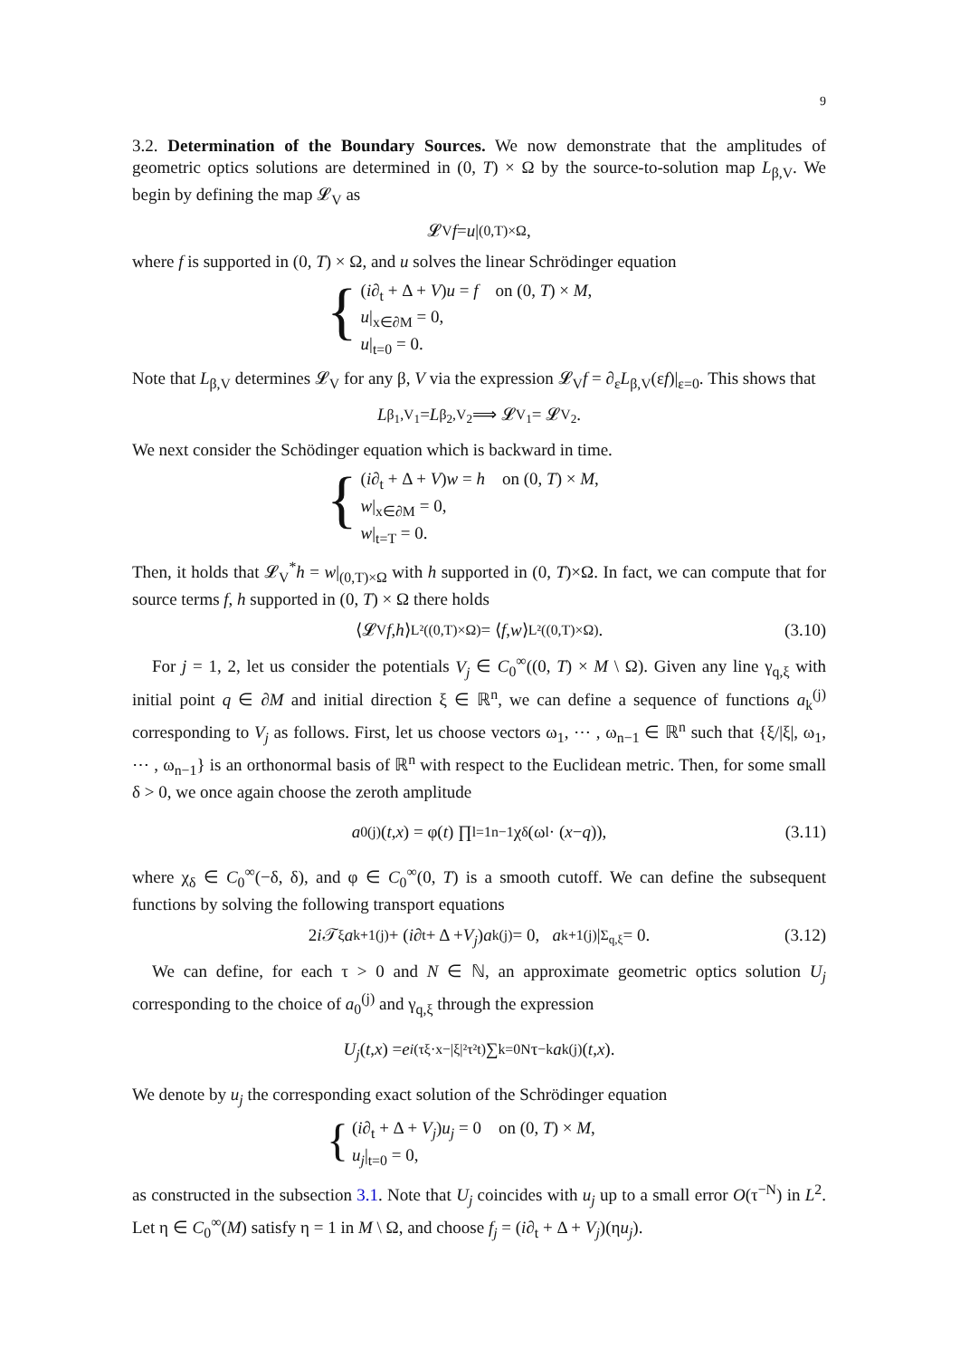9
3.2. Determination of the Boundary Sources. We now demonstrate that the amplitudes of geometric optics solutions are determined in (0, T) × Ω by the source-to-solution map L<sub>β,V</sub>. We begin by defining the map 𝓛<sub>V</sub> as
𝓛<sub>V</sub> f = u |<sub>(0,T)×Ω</sub>,
where f is supported in (0, T) × Ω, and u solves the linear Schrödinger equation
{
(i∂<sub>t</sub> + Δ + V)u = f on (0, T) × M,
u|<sub>x∈∂M</sub> = 0,
u|<sub>t=0</sub> = 0.
Note that L<sub>β,V</sub> determines 𝓛<sub>V</sub> for any β, V via the expression 𝓛<sub>V</sub>f = ∂<sub>ε</sub>L<sub>β,V</sub>(εf)|<sub>ε=0</sub>. This shows that
L<sub>β<sub>1</sub>,V<sub>1</sub></sub> = L<sub>β<sub>2</sub>,V<sub>2</sub></sub> ⟹ 𝓛<sub>V<sub>1</sub></sub> = 𝓛<sub>V<sub>2</sub></sub>.
We next consider the Schödinger equation which is backward in time.
{
(i∂<sub>t</sub> + Δ + V)w = h on (0, T) × M,
w|<sub>x∈∂M</sub> = 0,
w|<sub>t=T</sub> = 0.
Then, it holds that 𝓛<sub>V</sub><sup>*</sup>h = w|<sub>(0,T)×Ω</sub> with h supported in (0, T)×Ω. In fact, we can compute that for source terms f, h supported in (0, T) × Ω there holds
⟨𝓛<sub>V</sub> f, h ⟩<sub>L²((0,T)×Ω)</sub> = ⟨ f, w ⟩<sub>L²((0,T)×Ω)</sub>. (3.10)
For j = 1, 2, let us consider the potentials V<sub>j</sub> ∈ C<sub>0</sub><sup>∞</sup>((0, T) × M \ Ω). Given any line γ<sub>q,ξ</sub> with initial point q ∈ ∂M and initial direction ξ ∈ ℝ<sup>n</sup>, we can define a sequence of functions a<sub>k</sub><sup>(j)</sup> corresponding to V<sub>j</sub> as follows. First, let us choose vectors ω<sub>1</sub>, ⋯ , ω<sub>n−1</sub> ∈ ℝ<sup>n</sup> such that {ξ/|ξ|, ω<sub>1</sub>, ⋯ , ω<sub>n−1</sub>} is an orthonormal basis of ℝ<sup>n</sup> with respect to the Euclidean metric. Then, for some small δ > 0, we once again choose the zeroth amplitude
a<sub>0</sub><sup>(j)</sup>(t, x) = φ(t) ∏<sub>l=1</sub><sup>n−1</sup> χ<sub>δ</sub>(ω<sub>l</sub> · (x − q)), (3.11)
where χ<sub>δ</sub> ∈ C<sub>0</sub><sup>∞</sup>(−δ, δ), and φ ∈ C<sub>0</sub><sup>∞</sup>(0, T) is a smooth cutoff. We can define the subsequent functions by solving the following transport equations
2 i 𝒯<sub>ξ</sub> a<sub>k+1</sub><sup>(j)</sup> + (i ∂<sub>t</sub> + Δ + V<sub>j</sub>) a<sub>k</sub><sup>(j)</sup> = 0, a<sub>k+1</sub><sup>(j)</sup>|<sub>Σ<sub>q,ξ</sub></sub> = 0. (3.12)
We can define, for each τ > 0 and N ∈ ℕ, an approximate geometric optics solution U<sub>j</sub> corresponding to the choice of a<sub>0</sub><sup>(j)</sup> and γ<sub>q,ξ</sub> through the expression
U<sub>j</sub> (t, x) = e<sup>i(τξ·x−|ξ|²τ²t)</sup> ∑<sub>k=0</sub><sup>N</sup> τ<sup>−k</sup> a<sub>k</sub><sup>(j)</sup>(t, x).
We denote by u<sub>j</sub> the corresponding exact solution of the Schrödinger equation
{
(i∂<sub>t</sub> + Δ + V<sub>j</sub>)u<sub>j</sub> = 0 on (0, T) × M,
u<sub>j</sub>|<sub>t=0</sub> = 0,
as constructed in the subsection 3.1. Note that U<sub>j</sub> coincides with u<sub>j</sub> up to a small error O(τ<sup>−N</sup>) in L<sup>2</sup>. Let η ∈ C<sub>0</sub><sup>∞</sup>(M) satisfy η = 1 in M \ Ω, and choose f<sub>j</sub> = (i∂<sub>t</sub> + Δ + V<sub>j</sub>)(ηu<sub>j</sub>).